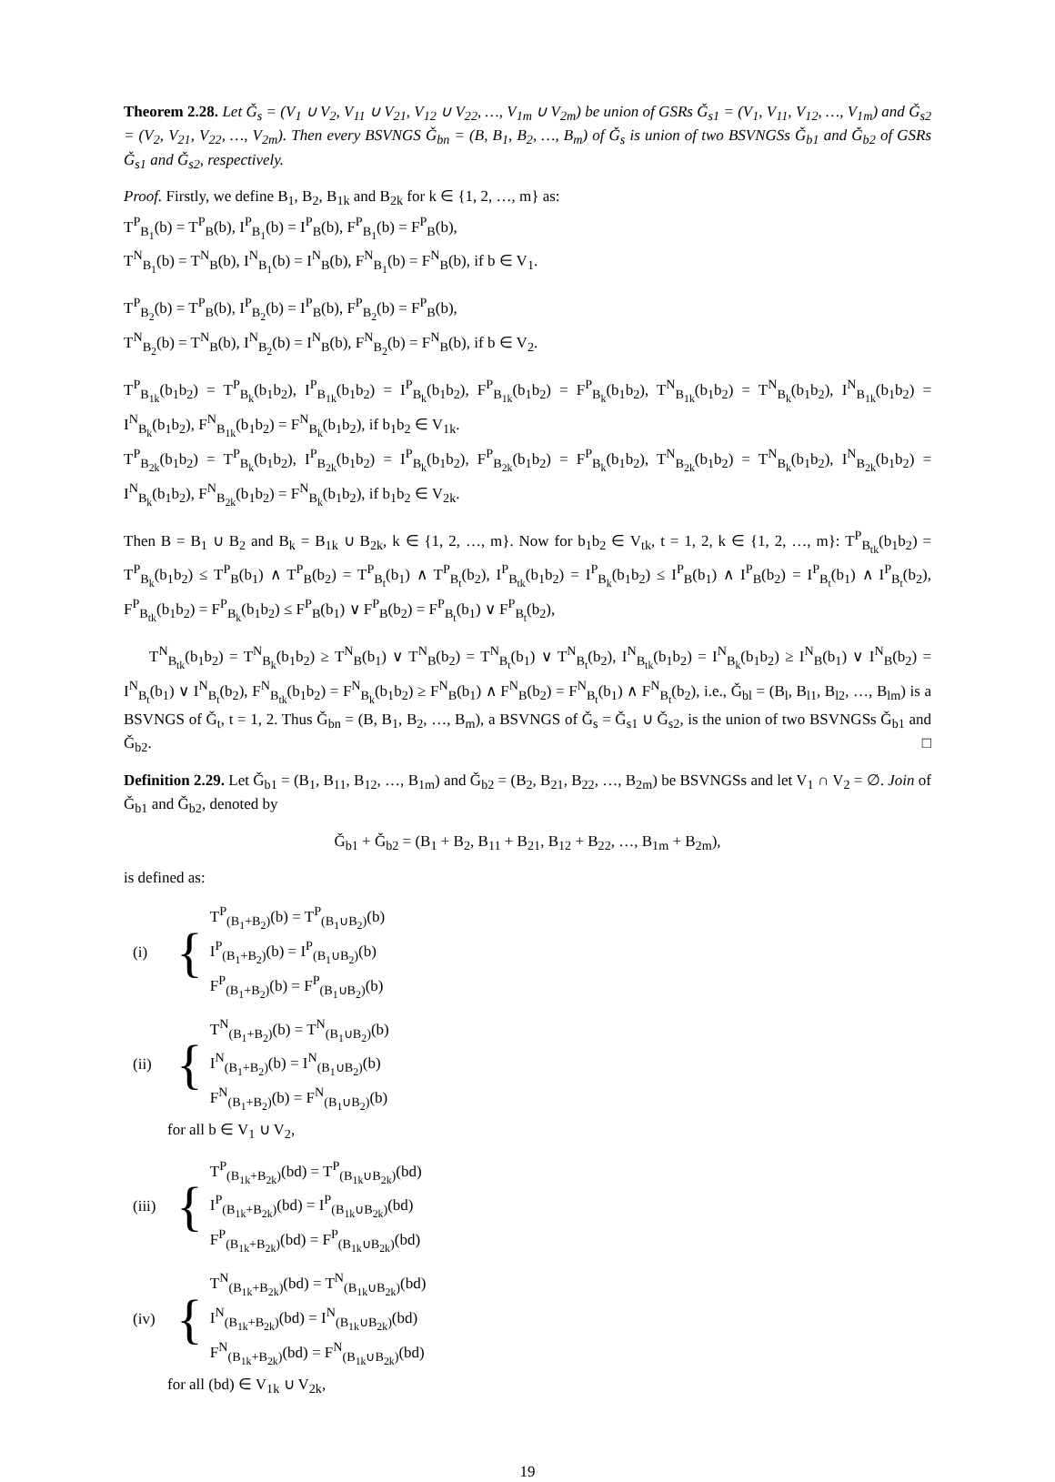Theorem 2.28. Let Ǧ<sub>s</sub> = (V<sub>1</sub> ∪ V<sub>2</sub>, V<sub>11</sub> ∪ V<sub>21</sub>, V<sub>12</sub> ∪ V<sub>22</sub>, …, V<sub>1m</sub> ∪ V<sub>2m</sub>) be union of GSRs Ǧ<sub>s1</sub> = (V<sub>1</sub>, V<sub>11</sub>, V<sub>12</sub>, …, V<sub>1m</sub>) and Ǧ<sub>s2</sub> = (V<sub>2</sub>, V<sub>21</sub>, V<sub>22</sub>, …, V<sub>2m</sub>). Then every BSVNGS Ǧ<sub>bn</sub> = (B, B<sub>1</sub>, B<sub>2</sub>, …, B<sub>m</sub>) of Ǧ<sub>s</sub> is union of two BSVNGSs Ǧ<sub>b1</sub> and Ǧ<sub>b2</sub> of GSRs Ǧ<sub>s1</sub> and Ǧ<sub>s2</sub>, respectively.
Proof. Firstly, we define B<sub>1</sub>, B<sub>2</sub>, B<sub>1k</sub> and B<sub>2k</sub> for k ∈ {1, 2, …, m} as:
T<sup>P</sup><sub>B<sub>1</sub></sub>(b) = T<sup>P</sup><sub>B</sub>(b), I<sup>P</sup><sub>B<sub>1</sub></sub>(b) = I<sup>P</sup><sub>B</sub>(b), F<sup>P</sup><sub>B<sub>1</sub></sub>(b) = F<sup>P</sup><sub>B</sub>(b),
T<sup>N</sup><sub>B<sub>1</sub></sub>(b) = T<sup>N</sup><sub>B</sub>(b), I<sup>N</sup><sub>B<sub>1</sub></sub>(b) = I<sup>N</sup><sub>B</sub>(b), F<sup>N</sup><sub>B<sub>1</sub></sub>(b) = F<sup>N</sup><sub>B</sub>(b), if b ∈ V<sub>1</sub>.
T<sup>P</sup><sub>B<sub>2</sub></sub>(b) = T<sup>P</sup><sub>B</sub>(b), I<sup>P</sup><sub>B<sub>2</sub></sub>(b) = I<sup>P</sup><sub>B</sub>(b), F<sup>P</sup><sub>B<sub>2</sub></sub>(b) = F<sup>P</sup><sub>B</sub>(b),
T<sup>N</sup><sub>B<sub>2</sub></sub>(b) = T<sup>N</sup><sub>B</sub>(b), I<sup>N</sup><sub>B<sub>2</sub></sub>(b) = I<sup>N</sup><sub>B</sub>(b), F<sup>N</sup><sub>B<sub>2</sub></sub>(b) = F<sup>N</sup><sub>B</sub>(b), if b ∈ V<sub>2</sub>.
T<sup>P</sup><sub>B<sub>1k</sub></sub>(b<sub>1</sub>b<sub>2</sub>) = T<sup>P</sup><sub>B<sub>k</sub></sub>(b<sub>1</sub>b<sub>2</sub>), I<sup>P</sup><sub>B<sub>1k</sub></sub>(b<sub>1</sub>b<sub>2</sub>) = I<sup>P</sup><sub>B<sub>k</sub></sub>(b<sub>1</sub>b<sub>2</sub>), F<sup>P</sup><sub>B<sub>1k</sub></sub>(b<sub>1</sub>b<sub>2</sub>) = F<sup>P</sup><sub>B<sub>k</sub></sub>(b<sub>1</sub>b<sub>2</sub>), T<sup>N</sup><sub>B<sub>1k</sub></sub>(b<sub>1</sub>b<sub>2</sub>) = T<sup>N</sup><sub>B<sub>k</sub></sub>(b<sub>1</sub>b<sub>2</sub>), I<sup>N</sup><sub>B<sub>1k</sub></sub>(b<sub>1</sub>b<sub>2</sub>) = I<sup>N</sup><sub>B<sub>k</sub></sub>(b<sub>1</sub>b<sub>2</sub>), F<sup>N</sup><sub>B<sub>1k</sub></sub>(b<sub>1</sub>b<sub>2</sub>) = F<sup>N</sup><sub>B<sub>k</sub></sub>(b<sub>1</sub>b<sub>2</sub>), if b<sub>1</sub>b<sub>2</sub> ∈ V<sub>1k</sub>.
T<sup>P</sup><sub>B<sub>2k</sub></sub>(b<sub>1</sub>b<sub>2</sub>) = T<sup>P</sup><sub>B<sub>k</sub></sub>(b<sub>1</sub>b<sub>2</sub>), I<sup>P</sup><sub>B<sub>2k</sub></sub>(b<sub>1</sub>b<sub>2</sub>) = I<sup>P</sup><sub>B<sub>k</sub></sub>(b<sub>1</sub>b<sub>2</sub>), F<sup>P</sup><sub>B<sub>2k</sub></sub>(b<sub>1</sub>b<sub>2</sub>) = F<sup>P</sup><sub>B<sub>k</sub></sub>(b<sub>1</sub>b<sub>2</sub>), T<sup>N</sup><sub>B<sub>2k</sub></sub>(b<sub>1</sub>b<sub>2</sub>) = T<sup>N</sup><sub>B<sub>k</sub></sub>(b<sub>1</sub>b<sub>2</sub>), I<sup>N</sup><sub>B<sub>2k</sub></sub>(b<sub>1</sub>b<sub>2</sub>) = I<sup>N</sup><sub>B<sub>k</sub></sub>(b<sub>1</sub>b<sub>2</sub>), F<sup>N</sup><sub>B<sub>2k</sub></sub>(b<sub>1</sub>b<sub>2</sub>) = F<sup>N</sup><sub>B<sub>k</sub></sub>(b<sub>1</sub>b<sub>2</sub>), if b<sub>1</sub>b<sub>2</sub> ∈ V<sub>2k</sub>.
Then B = B<sub>1</sub> ∪ B<sub>2</sub> and B<sub>k</sub> = B<sub>1k</sub> ∪ B<sub>2k</sub>, k ∈ {1, 2, …, m}. Now for b<sub>1</sub>b<sub>2</sub> ∈ V<sub>tk</sub>, t = 1, 2, k ∈ {1, 2, …, m}: T<sup>P</sup><sub>B<sub>tk</sub></sub>(b<sub>1</sub>b<sub>2</sub>) = T<sup>P</sup><sub>B<sub>k</sub></sub>(b<sub>1</sub>b<sub>2</sub>) ≤ T<sup>P</sup><sub>B</sub>(b<sub>1</sub>) ∧ T<sup>P</sup><sub>B</sub>(b<sub>2</sub>) = T<sup>P</sup><sub>B<sub>t</sub></sub>(b<sub>1</sub>) ∧ T<sup>P</sup><sub>B<sub>t</sub></sub>(b<sub>2</sub>), I<sup>P</sup><sub>B<sub>tk</sub></sub>(b<sub>1</sub>b<sub>2</sub>) = I<sup>P</sup><sub>B<sub>k</sub></sub>(b<sub>1</sub>b<sub>2</sub>) ≤ I<sup>P</sup><sub>B</sub>(b<sub>1</sub>) ∧ I<sup>P</sup><sub>B</sub>(b<sub>2</sub>) = I<sup>P</sup><sub>B<sub>t</sub></sub>(b<sub>1</sub>) ∧ I<sup>P</sup><sub>B<sub>t</sub></sub>(b<sub>2</sub>), F<sup>P</sup><sub>B<sub>tk</sub></sub>(b<sub>1</sub>b<sub>2</sub>) = F<sup>P</sup><sub>B<sub>k</sub></sub>(b<sub>1</sub>b<sub>2</sub>) ≤ F<sup>P</sup><sub>B</sub>(b<sub>1</sub>) ∨ F<sup>P</sup><sub>B</sub>(b<sub>2</sub>) = F<sup>P</sup><sub>B<sub>t</sub></sub>(b<sub>1</sub>) ∨ F<sup>P</sup><sub>B<sub>t</sub></sub>(b<sub>2</sub>),
T<sup>N</sup><sub>B<sub>tk</sub></sub>(b<sub>1</sub>b<sub>2</sub>) = T<sup>N</sup><sub>B<sub>k</sub></sub>(b<sub>1</sub>b<sub>2</sub>) ≥ T<sup>N</sup><sub>B</sub>(b<sub>1</sub>) ∨ T<sup>N</sup><sub>B</sub>(b<sub>2</sub>) = T<sup>N</sup><sub>B<sub>t</sub></sub>(b<sub>1</sub>) ∨ T<sup>N</sup><sub>B<sub>t</sub></sub>(b<sub>2</sub>), I<sup>N</sup><sub>B<sub>tk</sub></sub>(b<sub>1</sub>b<sub>2</sub>) = I<sup>N</sup><sub>B<sub>k</sub></sub>(b<sub>1</sub>b<sub>2</sub>) ≥ I<sup>N</sup><sub>B</sub>(b<sub>1</sub>) ∨ I<sup>N</sup><sub>B</sub>(b<sub>2</sub>) = I<sup>N</sup><sub>B<sub>t</sub></sub>(b<sub>1</sub>) ∨ I<sup>N</sup><sub>B<sub>t</sub></sub>(b<sub>2</sub>), F<sup>N</sup><sub>B<sub>tk</sub></sub>(b<sub>1</sub>b<sub>2</sub>) = F<sup>N</sup><sub>B<sub>k</sub></sub>(b<sub>1</sub>b<sub>2</sub>) ≥ F<sup>N</sup><sub>B</sub>(b<sub>1</sub>) ∧ F<sup>N</sup><sub>B</sub>(b<sub>2</sub>) = F<sup>N</sup><sub>B<sub>t</sub></sub>(b<sub>1</sub>) ∧ F<sup>N</sup><sub>B<sub>t</sub></sub>(b<sub>2</sub>), i.e., Ǧ<sub>bl</sub> = (B<sub>l</sub>, B<sub>l1</sub>, B<sub>l2</sub>, …, B<sub>lm</sub>) is a BSVNGS of Ǧ<sub>t</sub>, t = 1, 2. Thus Ǧ<sub>bn</sub> = (B, B<sub>1</sub>, B<sub>2</sub>, …, B<sub>m</sub>), a BSVNGS of Ǧ<sub>s</sub> = Ǧ<sub>s1</sub> ∪ Ǧ<sub>s2</sub>, is the union of two BSVNGSs Ǧ<sub>b1</sub> and Ǧ<sub>b2</sub>. □
Definition 2.29. Let Ǧ<sub>b1</sub> = (B<sub>1</sub>, B<sub>11</sub>, B<sub>12</sub>, …, B<sub>1m</sub>) and Ǧ<sub>b2</sub> = (B<sub>2</sub>, B<sub>21</sub>, B<sub>22</sub>, …, B<sub>2m</sub>) be BSVNGSs and let V<sub>1</sub> ∩ V<sub>2</sub> = ∅. Join of Ǧ<sub>b1</sub> and Ǧ<sub>b2</sub>, denoted by
Ǧ<sub>b1</sub> + Ǧ<sub>b2</sub> = (B<sub>1</sub> + B<sub>2</sub>, B<sub>11</sub> + B<sub>21</sub>, B<sub>12</sub> + B<sub>22</sub>, …, B<sub>1m</sub> + B<sub>2m</sub>),
is defined as:
(i) {
T<sup>P</sup><sub>(B<sub>1</sub>+B<sub>2</sub>)</sub>(b) = T<sup>P</sup><sub>(B<sub>1</sub>∪B<sub>2</sub>)</sub>(b)
I<sup>P</sup><sub>(B<sub>1</sub>+B<sub>2</sub>)</sub>(b) = I<sup>P</sup><sub>(B<sub>1</sub>∪B<sub>2</sub>)</sub>(b)
F<sup>P</sup><sub>(B<sub>1</sub>+B<sub>2</sub>)</sub>(b) = F<sup>P</sup><sub>(B<sub>1</sub>∪B<sub>2</sub>)</sub>(b)
(ii) {
T<sup>N</sup><sub>(B<sub>1</sub>+B<sub>2</sub>)</sub>(b) = T<sup>N</sup><sub>(B<sub>1</sub>∪B<sub>2</sub>)</sub>(b)
I<sup>N</sup><sub>(B<sub>1</sub>+B<sub>2</sub>)</sub>(b) = I<sup>N</sup><sub>(B<sub>1</sub>∪B<sub>2</sub>)</sub>(b)
F<sup>N</sup><sub>(B<sub>1</sub>+B<sub>2</sub>)</sub>(b) = F<sup>N</sup><sub>(B<sub>1</sub>∪B<sub>2</sub>)</sub>(b)
for all b ∈ V<sub>1</sub> ∪ V<sub>2</sub>,
(iii) {
T<sup>P</sup><sub>(B<sub>1k</sub>+B<sub>2k</sub>)</sub>(bd) = T<sup>P</sup><sub>(B<sub>1k</sub>∪B<sub>2k</sub>)</sub>(bd)
I<sup>P</sup><sub>(B<sub>1k</sub>+B<sub>2k</sub>)</sub>(bd) = I<sup>P</sup><sub>(B<sub>1k</sub>∪B<sub>2k</sub>)</sub>(bd)
F<sup>P</sup><sub>(B<sub>1k</sub>+B<sub>2k</sub>)</sub>(bd) = F<sup>P</sup><sub>(B<sub>1k</sub>∪B<sub>2k</sub>)</sub>(bd)
(iv) {
T<sup>N</sup><sub>(B<sub>1k</sub>+B<sub>2k</sub>)</sub>(bd) = T<sup>N</sup><sub>(B<sub>1k</sub>∪B<sub>2k</sub>)</sub>(bd)
I<sup>N</sup><sub>(B<sub>1k</sub>+B<sub>2k</sub>)</sub>(bd) = I<sup>N</sup><sub>(B<sub>1k</sub>∪B<sub>2k</sub>)</sub>(bd)
F<sup>N</sup><sub>(B<sub>1k</sub>+B<sub>2k</sub>)</sub>(bd) = F<sup>N</sup><sub>(B<sub>1k</sub>∪B<sub>2k</sub>)</sub>(bd)
for all (bd) ∈ V<sub>1k</sub> ∪ V<sub>2k</sub>,
19